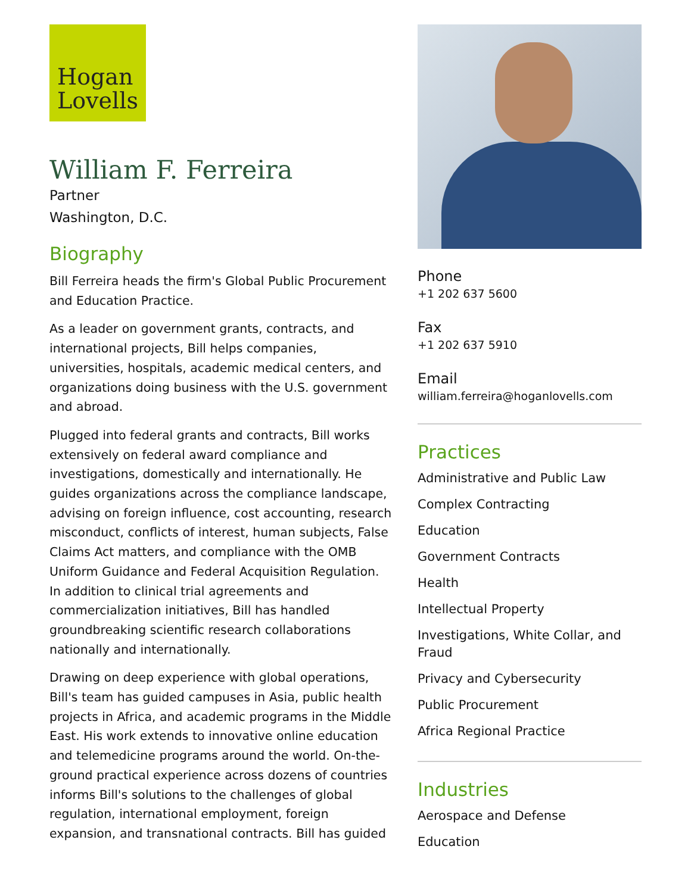Hogan
Lovells
William F. Ferreira
Partner
Washington, D.C.
Biography
Bill Ferreira heads the firm's Global Public Procurement and Education Practice.
As a leader on government grants, contracts, and international projects, Bill helps companies, universities, hospitals, academic medical centers, and organizations doing business with the U.S. government and abroad.
Plugged into federal grants and contracts, Bill works extensively on federal award compliance and investigations, domestically and internationally. He guides organizations across the compliance landscape, advising on foreign influence, cost accounting, research misconduct, conflicts of interest, human subjects, False Claims Act matters, and compliance with the OMB Uniform Guidance and Federal Acquisition Regulation. In addition to clinical trial agreements and commercialization initiatives, Bill has handled groundbreaking scientific research collaborations nationally and internationally.
Drawing on deep experience with global operations, Bill's team has guided campuses in Asia, public health projects in Africa, and academic programs in the Middle East. His work extends to innovative online education and telemedicine programs around the world. On-the-ground practical experience across dozens of countries informs Bill's solutions to the challenges of global regulation, international employment, foreign expansion, and transnational contracts. Bill has guided
Phone
+1 202 637 5600
Fax
+1 202 637 5910
Email
william.ferreira@hoganlovells.com
Practices
Administrative and Public Law
Complex Contracting
Education
Government Contracts
Health
Intellectual Property
Investigations, White Collar, and Fraud
Privacy and Cybersecurity
Public Procurement
Africa Regional Practice
Industries
Aerospace and Defense
Education